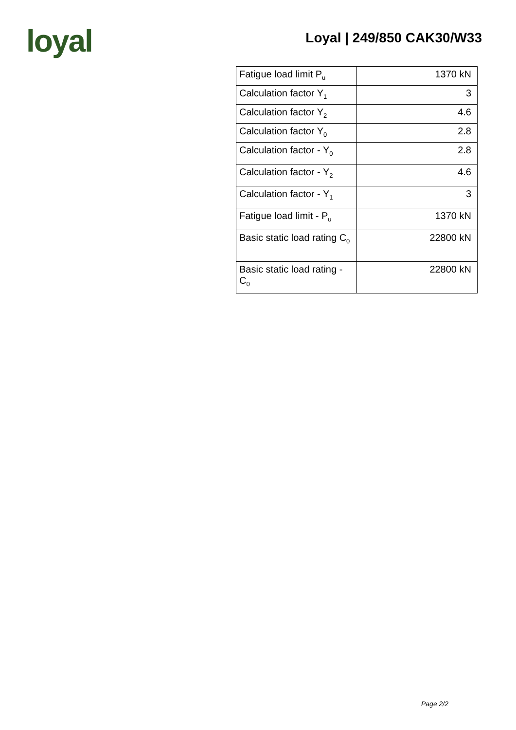loyal
Loyal | 249/850 CAK30/W33
| Fatigue load limit P<sub>u</sub> | 1370 kN |
| Calculation factor Y<sub>1</sub> | 3 |
| Calculation factor Y<sub>2</sub> | 4.6 |
| Calculation factor Y<sub>0</sub> | 2.8 |
| Calculation factor - Y<sub>0</sub> | 2.8 |
| Calculation factor - Y<sub>2</sub> | 4.6 |
| Calculation factor - Y<sub>1</sub> | 3 |
| Fatigue load limit - P<sub>u</sub> | 1370 kN |
| Basic static load rating C<sub>0</sub> | 22800 kN |
| Basic static load rating - C<sub>0</sub> | 22800 kN |
Page 2/2